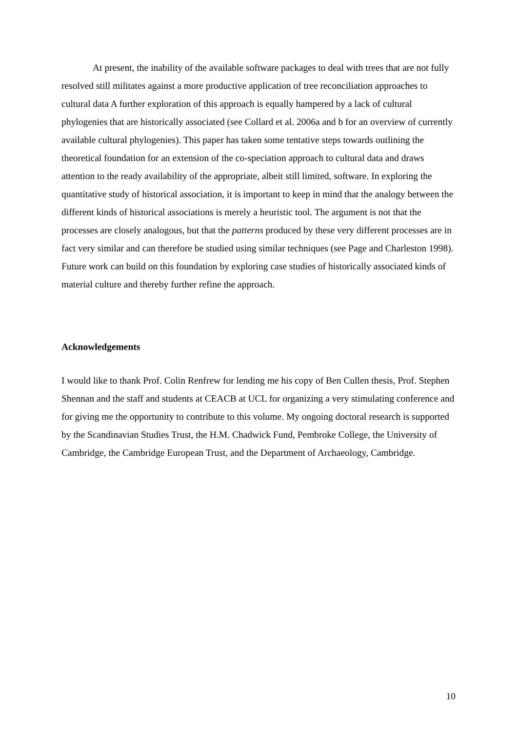At present, the inability of the available software packages to deal with trees that are not fully resolved still militates against a more productive application of tree reconciliation approaches to cultural data A further exploration of this approach is equally hampered by a lack of cultural phylogenies that are historically associated (see Collard et al. 2006a and b for an overview of currently available cultural phylogenies). This paper has taken some tentative steps towards outlining the theoretical foundation for an extension of the co-speciation approach to cultural data and draws attention to the ready availability of the appropriate, albeit still limited, software. In exploring the quantitative study of historical association, it is important to keep in mind that the analogy between the different kinds of historical associations is merely a heuristic tool. The argument is not that the processes are closely analogous, but that the patterns produced by these very different processes are in fact very similar and can therefore be studied using similar techniques (see Page and Charleston 1998). Future work can build on this foundation by exploring case studies of historically associated kinds of material culture and thereby further refine the approach.
Acknowledgements
I would like to thank Prof. Colin Renfrew for lending me his copy of Ben Cullen thesis, Prof. Stephen Shennan and the staff and students at CEACB at UCL for organizing a very stimulating conference and for giving me the opportunity to contribute to this volume. My ongoing doctoral research is supported by the Scandinavian Studies Trust, the H.M. Chadwick Fund, Pembroke College, the University of Cambridge, the Cambridge European Trust, and the Department of Archaeology, Cambridge.
10